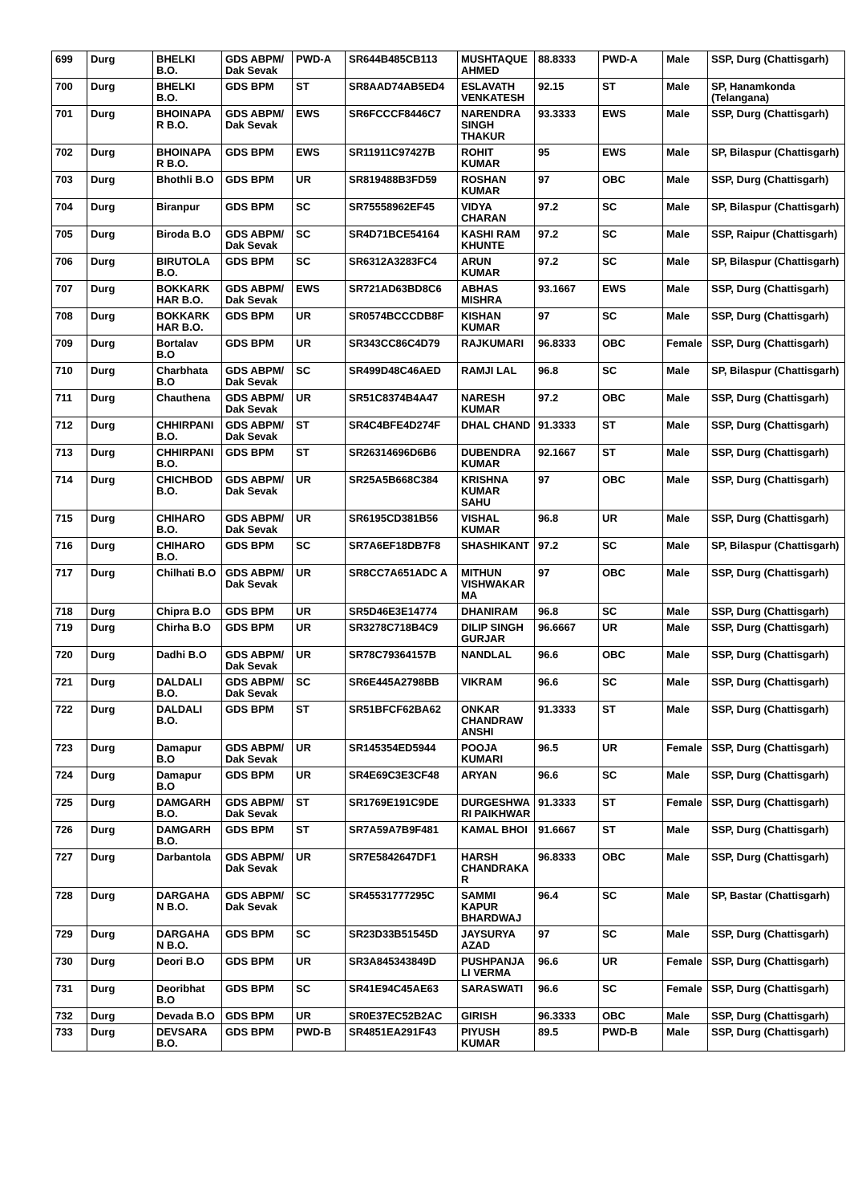| 699 | Durg | BHELKI B.O. | GDS ABPM/ Dak Sevak | PWD-A | SR644B485CB113 | MUSHTAQUE AHMED | 88.8333 | PWD-A | Male | SSP, Durg (Chattisgarh) |
| 700 | Durg | BHELKI B.O. | GDS BPM | ST | SR8AAD74AB5ED4 | ESLAVATH VENKATESH | 92.15 | ST | Male | SP, Hanamkonda (Telangana) |
| 701 | Durg | BHOINAPA R B.O. | GDS ABPM/ Dak Sevak | EWS | SR6FCCCF8446C7 | NARENDRA SINGH THAKUR | 93.3333 | EWS | Male | SSP, Durg (Chattisgarh) |
| 702 | Durg | BHOINAPA R B.O. | GDS BPM | EWS | SR11911C97427B | ROHIT KUMAR | 95 | EWS | Male | SP, Bilaspur (Chattisgarh) |
| 703 | Durg | Bhothli B.O | GDS BPM | UR | SR819488B3FD59 | ROSHAN KUMAR | 97 | OBC | Male | SSP, Durg (Chattisgarh) |
| 704 | Durg | Biranpur | GDS BPM | SC | SR75558962EF45 | VIDYA CHARAN | 97.2 | SC | Male | SP, Bilaspur (Chattisgarh) |
| 705 | Durg | Biroda B.O | GDS ABPM/ Dak Sevak | SC | SR4D71BCE54164 | KASHI RAM KHUNTE | 97.2 | SC | Male | SSP, Raipur (Chattisgarh) |
| 706 | Durg | BIRUTOLA B.O. | GDS BPM | SC | SR6312A3283FC4 | ARUN KUMAR | 97.2 | SC | Male | SP, Bilaspur (Chattisgarh) |
| 707 | Durg | BOKKARK HAR B.O. | GDS ABPM/ Dak Sevak | EWS | SR721AD63BD8C6 | ABHAS MISHRA | 93.1667 | EWS | Male | SSP, Durg (Chattisgarh) |
| 708 | Durg | BOKKARK HAR B.O. | GDS BPM | UR | SR0574BCCCDB8F | KISHAN KUMAR | 97 | SC | Male | SSP, Durg (Chattisgarh) |
| 709 | Durg | Bortalav B.O | GDS BPM | UR | SR343CC86C4D79 | RAJKUMARI | 96.8333 | OBC | Female | SSP, Durg (Chattisgarh) |
| 710 | Durg | Charbhata B.O | GDS ABPM/ Dak Sevak | SC | SR499D48C46AED | RAMJI LAL | 96.8 | SC | Male | SP, Bilaspur (Chattisgarh) |
| 711 | Durg | Chauthena | GDS ABPM/ Dak Sevak | UR | SR51C8374B4A47 | NARESH KUMAR | 97.2 | OBC | Male | SSP, Durg (Chattisgarh) |
| 712 | Durg | CHHIRPANI B.O. | GDS ABPM/ Dak Sevak | ST | SR4C4BFE4D274F | DHAL CHAND | 91.3333 | ST | Male | SSP, Durg (Chattisgarh) |
| 713 | Durg | CHHIRPANI B.O. | GDS BPM | ST | SR26314696D6B6 | DUBENDRA KUMAR | 92.1667 | ST | Male | SSP, Durg (Chattisgarh) |
| 714 | Durg | CHICHBOD B.O. | GDS ABPM/ Dak Sevak | UR | SR25A5B668C384 | KRISHNA KUMAR SAHU | 97 | OBC | Male | SSP, Durg (Chattisgarh) |
| 715 | Durg | CHIHARO B.O. | GDS ABPM/ Dak Sevak | UR | SR6195CD381B56 | VISHAL KUMAR | 96.8 | UR | Male | SSP, Durg (Chattisgarh) |
| 716 | Durg | CHIHARO B.O. | GDS BPM | SC | SR7A6EF18DB7F8 | SHASHIKANT | 97.2 | SC | Male | SP, Bilaspur (Chattisgarh) |
| 717 | Durg | Chilhati B.O | GDS ABPM/ Dak Sevak | UR | SR8CC7A651ADC A | MITHUN VISHWAKAR MA | 97 | OBC | Male | SSP, Durg (Chattisgarh) |
| 718 | Durg | Chipra B.O | GDS BPM | UR | SR5D46E3E14774 | DHANIRAM | 96.8 | SC | Male | SSP, Durg (Chattisgarh) |
| 719 | Durg | Chirha B.O | GDS BPM | UR | SR3278C718B4C9 | DILIP SINGH GURJAR | 96.6667 | UR | Male | SSP, Durg (Chattisgarh) |
| 720 | Durg | Dadhi B.O | GDS ABPM/ Dak Sevak | UR | SR78C79364157B | NANDLAL | 96.6 | OBC | Male | SSP, Durg (Chattisgarh) |
| 721 | Durg | DALDALI B.O. | GDS ABPM/ Dak Sevak | SC | SR6E445A2798BB | VIKRAM | 96.6 | SC | Male | SSP, Durg (Chattisgarh) |
| 722 | Durg | DALDALI B.O. | GDS BPM | ST | SR51BFCF62BA62 | ONKAR CHANDRAW ANSHI | 91.3333 | ST | Male | SSP, Durg (Chattisgarh) |
| 723 | Durg | Damapur B.O | GDS ABPM/ Dak Sevak | UR | SR145354ED5944 | POOJA KUMARI | 96.5 | UR | Female | SSP, Durg (Chattisgarh) |
| 724 | Durg | Damapur B.O | GDS BPM | UR | SR4E69C3E3CF48 | ARYAN | 96.6 | SC | Male | SSP, Durg (Chattisgarh) |
| 725 | Durg | DAMGARH B.O. | GDS ABPM/ Dak Sevak | ST | SR1769E191C9DE | DURGESHWA RI PAIKHWAR | 91.3333 | ST | Female | SSP, Durg (Chattisgarh) |
| 726 | Durg | DAMGARH B.O. | GDS BPM | ST | SR7A59A7B9F481 | KAMAL BHOI | 91.6667 | ST | Male | SSP, Durg (Chattisgarh) |
| 727 | Durg | Darbantola | GDS ABPM/ Dak Sevak | UR | SR7E5842647DF1 | HARSH CHANDRAKA R | 96.8333 | OBC | Male | SSP, Durg (Chattisgarh) |
| 728 | Durg | DARGAHA N B.O. | GDS ABPM/ Dak Sevak | SC | SR45531777295C | SAMMI KAPUR BHARDWAJ | 96.4 | SC | Male | SP, Bastar (Chattisgarh) |
| 729 | Durg | DARGAHA N B.O. | GDS BPM | SC | SR23D33B51545D | JAYSURYA AZAD | 97 | SC | Male | SSP, Durg (Chattisgarh) |
| 730 | Durg | Deori B.O | GDS BPM | UR | SR3A845343849D | PUSHPANJA LI VERMA | 96.6 | UR | Female | SSP, Durg (Chattisgarh) |
| 731 | Durg | Deoribhat B.O | GDS BPM | SC | SR41E94C45AE63 | SARASWATI | 96.6 | SC | Female | SSP, Durg (Chattisgarh) |
| 732 | Durg | Devada B.O | GDS BPM | UR | SR0E37EC52B2AC | GIRISH | 96.3333 | OBC | Male | SSP, Durg (Chattisgarh) |
| 733 | Durg | DEVSARA B.O. | GDS BPM | PWD-B | SR4851EA291F43 | PIYUSH KUMAR | 89.5 | PWD-B | Male | SSP, Durg (Chattisgarh) |